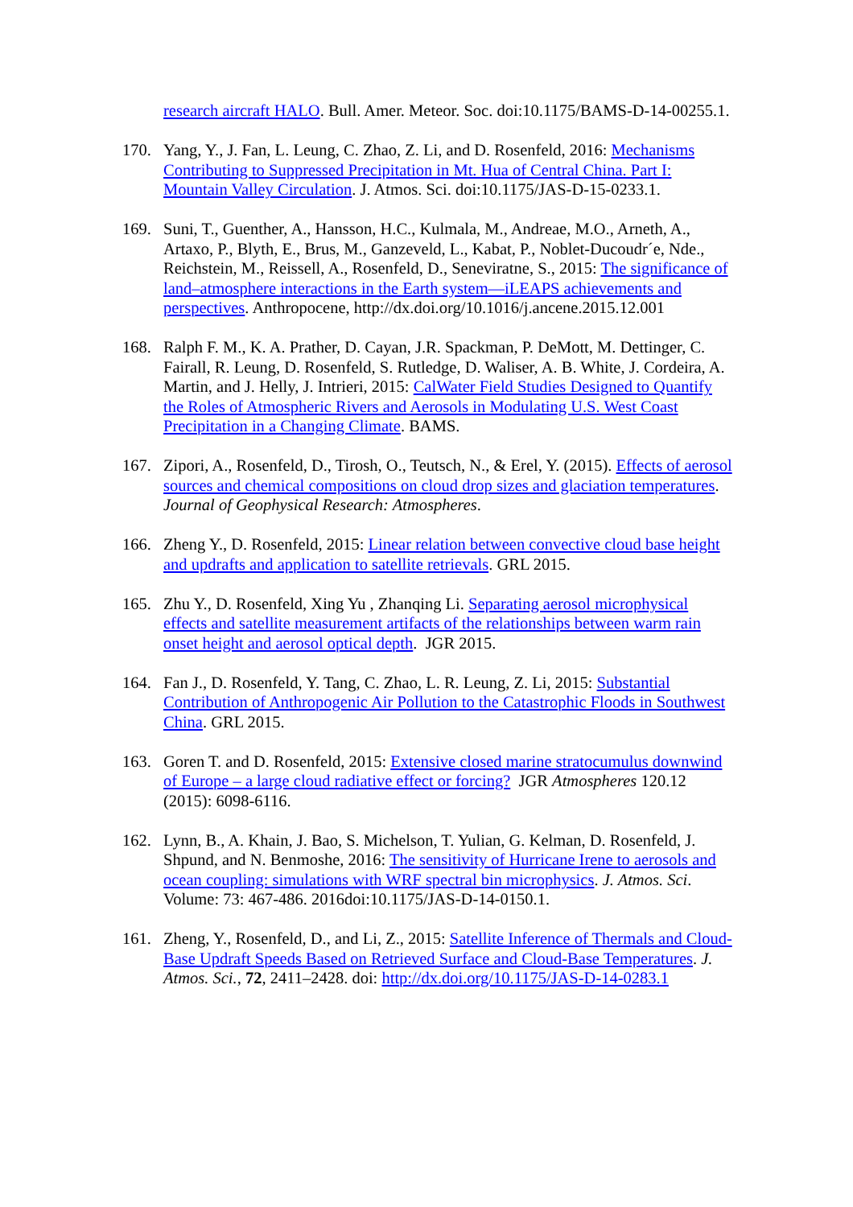research aircraft HALO. Bull. Amer. Meteor. Soc. doi:10.1175/BAMS-D-14-00255.1.
170. Yang, Y., J. Fan, L. Leung, C. Zhao, Z. Li, and D. Rosenfeld, 2016: Mechanisms Contributing to Suppressed Precipitation in Mt. Hua of Central China. Part I: Mountain Valley Circulation. J. Atmos. Sci. doi:10.1175/JAS-D-15-0233.1.
169. Suni, T., Guenther, A., Hansson, H.C., Kulmala, M., Andreae, M.O., Arneth, A., Artaxo, P., Blyth, E., Brus, M., Ganzeveld, L., Kabat, P., Noblet-Ducoudr´e, Nde., Reichstein, M., Reissell, A., Rosenfeld, D., Seneviratne, S., 2015: The significance of land–atmosphere interactions in the Earth system—iLEAPS achievements and perspectives. Anthropocene, http://dx.doi.org/10.1016/j.ancene.2015.12.001
168. Ralph F. M., K. A. Prather, D. Cayan, J.R. Spackman, P. DeMott, M. Dettinger, C. Fairall, R. Leung, D. Rosenfeld, S. Rutledge, D. Waliser, A. B. White, J. Cordeira, A. Martin, and J. Helly, J. Intrieri, 2015: CalWater Field Studies Designed to Quantify the Roles of Atmospheric Rivers and Aerosols in Modulating U.S. West Coast Precipitation in a Changing Climate. BAMS.
167. Zipori, A., Rosenfeld, D., Tirosh, O., Teutsch, N., & Erel, Y. (2015). Effects of aerosol sources and chemical compositions on cloud drop sizes and glaciation temperatures. Journal of Geophysical Research: Atmospheres.
166. Zheng Y., D. Rosenfeld, 2015: Linear relation between convective cloud base height and updrafts and application to satellite retrievals. GRL 2015.
165. Zhu Y., D. Rosenfeld, Xing Yu , Zhanqing Li. Separating aerosol microphysical effects and satellite measurement artifacts of the relationships between warm rain onset height and aerosol optical depth. JGR 2015.
164. Fan J., D. Rosenfeld, Y. Tang, C. Zhao, L. R. Leung, Z. Li, 2015: Substantial Contribution of Anthropogenic Air Pollution to the Catastrophic Floods in Southwest China. GRL 2015.
163. Goren T. and D. Rosenfeld, 2015: Extensive closed marine stratocumulus downwind of Europe – a large cloud radiative effect or forcing? JGR Atmospheres 120.12 (2015): 6098-6116.
162. Lynn, B., A. Khain, J. Bao, S. Michelson, T. Yulian, G. Kelman, D. Rosenfeld, J. Shpund, and N. Benmoshe, 2016: The sensitivity of Hurricane Irene to aerosols and ocean coupling: simulations with WRF spectral bin microphysics. J. Atmos. Sci. Volume: 73: 467-486. 2016doi:10.1175/JAS-D-14-0150.1.
161. Zheng, Y., Rosenfeld, D., and Li, Z., 2015: Satellite Inference of Thermals and Cloud-Base Updraft Speeds Based on Retrieved Surface and Cloud-Base Temperatures. J. Atmos. Sci., 72, 2411–2428. doi: http://dx.doi.org/10.1175/JAS-D-14-0283.1